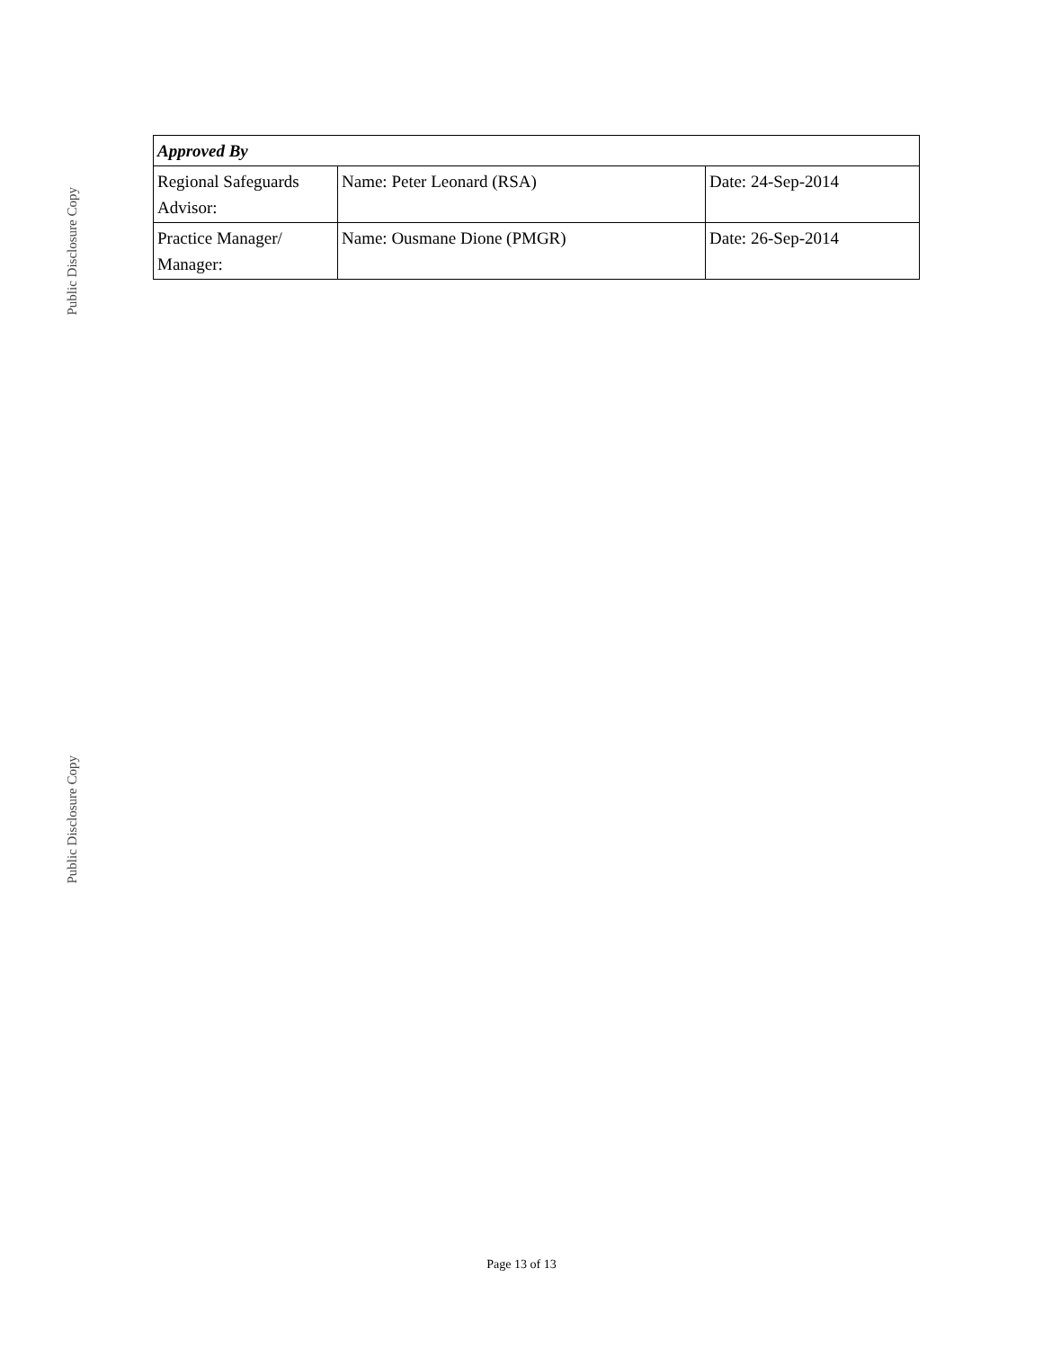Public Disclosure Copy
| Approved By | | |
| --- | --- | --- |
| Regional Safeguards Advisor: | Name: Peter Leonard (RSA) | Date: 24-Sep-2014 |
| Practice Manager/ Manager: | Name: Ousmane Dione (PMGR) | Date: 26-Sep-2014 |
Public Disclosure Copy
Page 13 of 13